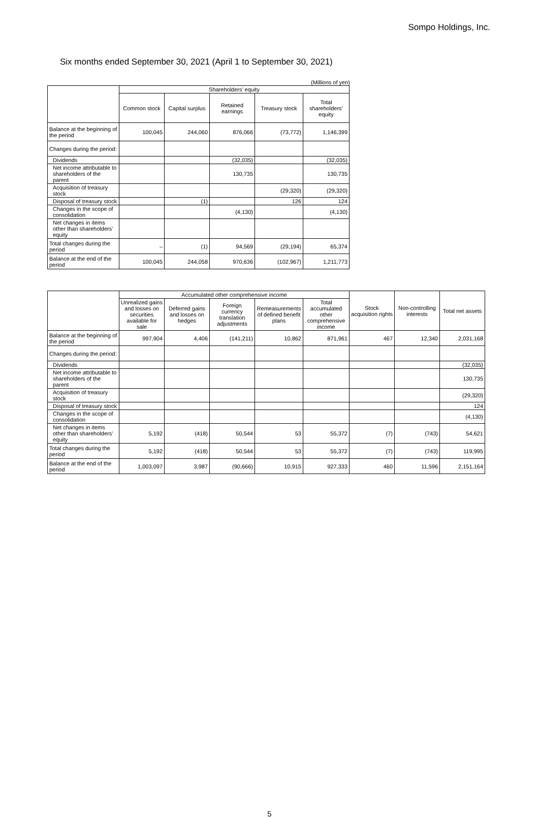Sompo Holdings, Inc.
Six months ended September 30, 2021 (April 1 to September 30, 2021)
(Millions of yen)
| | Shareholders’ equity | | | | |
| --- | --- | --- | --- | --- | --- |
| | Common stock | Capital surplus | Retained earnings | Treasury stock | Total shareholders’ equity |
| Balance at the beginning of the period | 100,045 | 244,060 | 876,066 | (73,772) | 1,146,399 |
| Changes during the period: | | | | | |
| Dividends | | | (32,035) | | (32,035) |
| Net income attributable to shareholders of the parent | | | 130,735 | | 130,735 |
| Acquisition of treasury stock | | | | (29,320) | (29,320) |
| Disposal of treasury stock | | (1) | | 126 | 124 |
| Changes in the scope of consolidation | | | (4,130) | | (4,130) |
| Net changes in items other than shareholders’ equity | | | | | |
| Total changes during the period | – | (1) | 94,569 | (29,194) | 65,374 |
| Balance at the end of the period | 100,045 | 244,058 | 970,636 | (102,967) | 1,211,773 |
| | Accumulated other comprehensive income | | | | | Stock acquisition rights | Non-controlling interests | Total net assets |
| --- | --- | --- | --- | --- | --- | --- | --- | --- |
| | Unrealized gains and losses on securities available for sale | Deferred gains and losses on hedges | Foreign currency translation adjustments | Remeasurements of defined benefit plans | Total accumulated other comprehensive income | | | |
| Balance at the beginning of the period | 997,904 | 4,406 | (141,211) | 10,862 | 871,961 | 467 | 12,340 | 2,031,168 |
| Changes during the period: | | | | | | | | |
| Dividends | | | | | | | | (32,035) |
| Net income attributable to shareholders of the parent | | | | | | | | 130,735 |
| Acquisition of treasury stock | | | | | | | | (29,320) |
| Disposal of treasury stock | | | | | | | | 124 |
| Changes in the scope of consolidation | | | | | | | | (4,130) |
| Net changes in items other than shareholders’ equity | 5,192 | (418) | 50,544 | 53 | 55,372 | (7) | (743) | 54,621 |
| Total changes during the period | 5,192 | (418) | 50,544 | 53 | 55,372 | (7) | (743) | 119,995 |
| Balance at the end of the period | 1,003,097 | 3,987 | (90,666) | 10,915 | 927,333 | 460 | 11,596 | 2,151,164 |
5